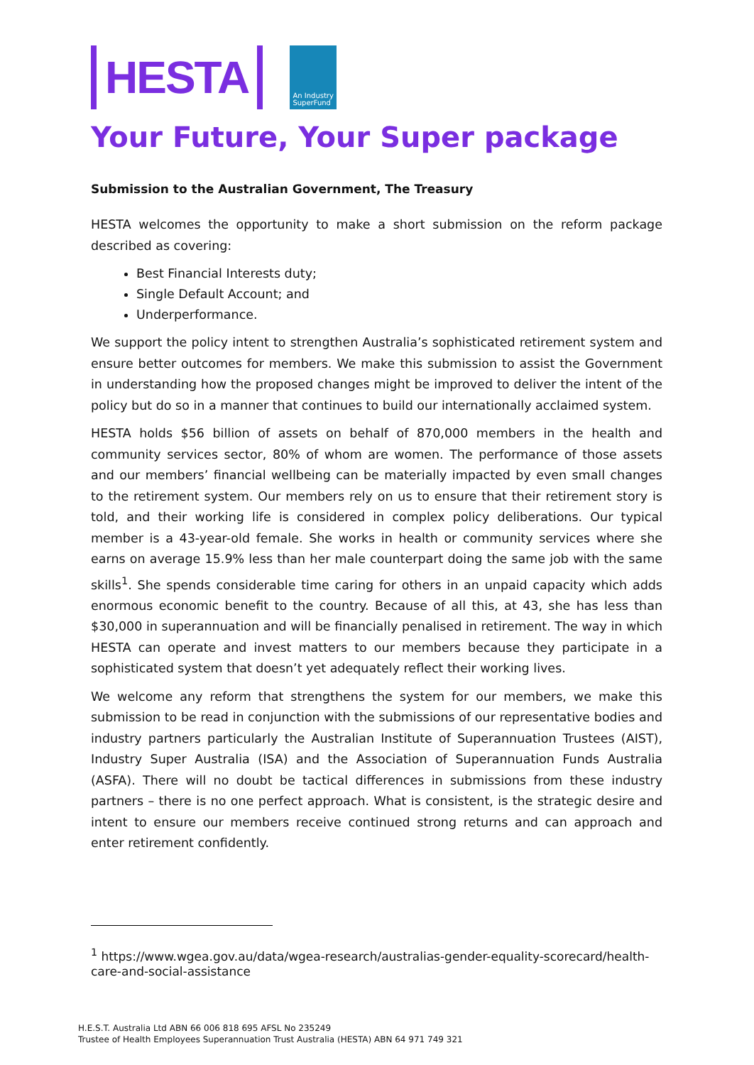HESTA
An Industry
SuperFund
Your Future, Your Super package
Submission to the Australian Government, The Treasury
HESTA welcomes the opportunity to make a short submission on the reform package described as covering:
Best Financial Interests duty;
Single Default Account; and
Underperformance.
We support the policy intent to strengthen Australia’s sophisticated retirement system and ensure better outcomes for members. We make this submission to assist the Government in understanding how the proposed changes might be improved to deliver the intent of the policy but do so in a manner that continues to build our internationally acclaimed system.
HESTA holds $56 billion of assets on behalf of 870,000 members in the health and community services sector, 80% of whom are women. The performance of those assets and our members’ financial wellbeing can be materially impacted by even small changes to the retirement system. Our members rely on us to ensure that their retirement story is told, and their working life is considered in complex policy deliberations. Our typical member is a 43-year-old female. She works in health or community services where she earns on average 15.9% less than her male counterpart doing the same job with the same skills<sup>1</sup>. She spends considerable time caring for others in an unpaid capacity which adds enormous economic benefit to the country. Because of all this, at 43, she has less than $30,000 in superannuation and will be financially penalised in retirement. The way in which HESTA can operate and invest matters to our members because they participate in a sophisticated system that doesn’t yet adequately reflect their working lives.
We welcome any reform that strengthens the system for our members, we make this submission to be read in conjunction with the submissions of our representative bodies and industry partners particularly the Australian Institute of Superannuation Trustees (AIST), Industry Super Australia (ISA) and the Association of Superannuation Funds Australia (ASFA). There will no doubt be tactical differences in submissions from these industry partners – there is no one perfect approach. What is consistent, is the strategic desire and intent to ensure our members receive continued strong returns and can approach and enter retirement confidently.
<sup>1</sup> https://www.wgea.gov.au/data/wgea-research/australias-gender-equality-scorecard/health-care-and-social-assistance
H.E.S.T. Australia Ltd ABN 66 006 818 695 AFSL No 235249
Trustee of Health Employees Superannuation Trust Australia (HESTA) ABN 64 971 749 321